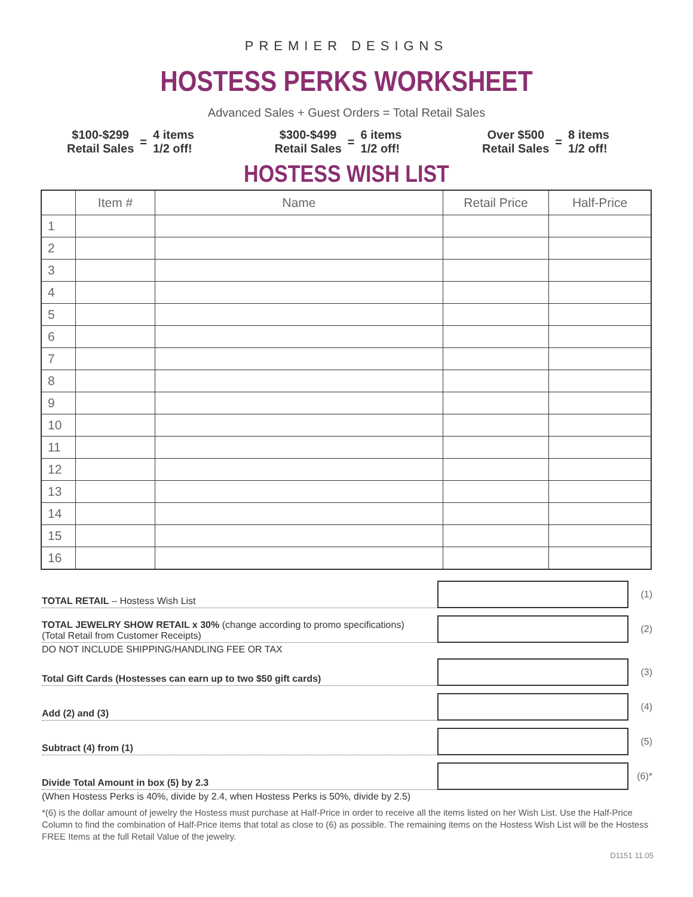PREMIER DESIGNS
HOSTESS PERKS WORKSHEET
Advanced Sales + Guest Orders = Total Retail Sales
$100-$299
Retail Sales
=
4 items
1/2 off!
$300-$499
Retail Sales
=
6 items
1/2 off!
Over $500
Retail Sales
=
8 items
1/2 off!
HOSTESS WISH LIST
| | Item # | Name | Retail Price | Half-Price |
| --- | --- | --- | --- | --- |
| 1 | | | | |
| 2 | | | | |
| 3 | | | | |
| 4 | | | | |
| 5 | | | | |
| 6 | | | | |
| 7 | | | | |
| 8 | | | | |
| 9 | | | | |
| 10 | | | | |
| 11 | | | | |
| 12 | | | | |
| 13 | | | | |
| 14 | | | | |
| 15 | | | | |
| 16 | | | | |
TOTAL RETAIL – Hostess Wish List
(1)
TOTAL JEWELRY SHOW RETAIL x 30% (change according to promo specifications)
(Total Retail from Customer Receipts)
(2)
DO NOT INCLUDE SHIPPING/HANDLING FEE OR TAX
Total Gift Cards (Hostesses can earn up to two $50 gift cards)
(3)
Add (2) and (3)
(4)
Subtract (4) from (1)
(5)
Divide Total Amount in box (5) by 2.3
(6)*
(When Hostess Perks is 40%, divide by 2.4, when Hostess Perks is 50%, divide by 2.5)
*(6) is the dollar amount of jewelry the Hostess must purchase at Half-Price in order to receive all the items listed on her Wish List. Use the Half-Price Column to find the combination of Half-Price items that total as close to (6) as possible. The remaining items on the Hostess Wish List will be the Hostess FREE Items at the full Retail Value of the jewelry.
D1151 11.05